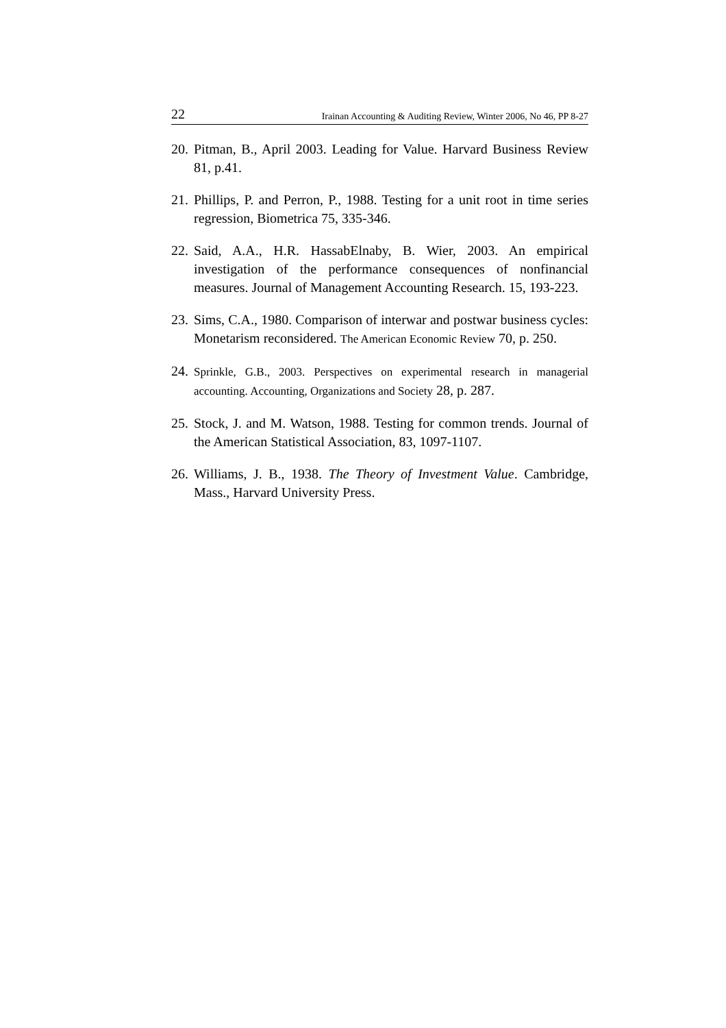22 Irainan Accounting & Auditing Review, Winter 2006, No 46, PP 8-27
20. Pitman, B., April 2003. Leading for Value. Harvard Business Review 81, p.41.
21. Phillips, P. and Perron, P., 1988. Testing for a unit root in time series regression, Biometrica 75, 335-346.
22. Said, A.A., H.R. HassabElnaby, B. Wier, 2003. An empirical investigation of the performance consequences of nonfinancial measures. Journal of Management Accounting Research. 15, 193-223.
23. Sims, C.A., 1980. Comparison of interwar and postwar business cycles: Monetarism reconsidered. The American Economic Review 70, p. 250.
24. Sprinkle, G.B., 2003. Perspectives on experimental research in managerial accounting. Accounting, Organizations and Society 28, p. 287.
25. Stock, J. and M. Watson, 1988. Testing for common trends. Journal of the American Statistical Association, 83, 1097-1107.
26. Williams, J. B., 1938. The Theory of Investment Value. Cambridge, Mass., Harvard University Press.